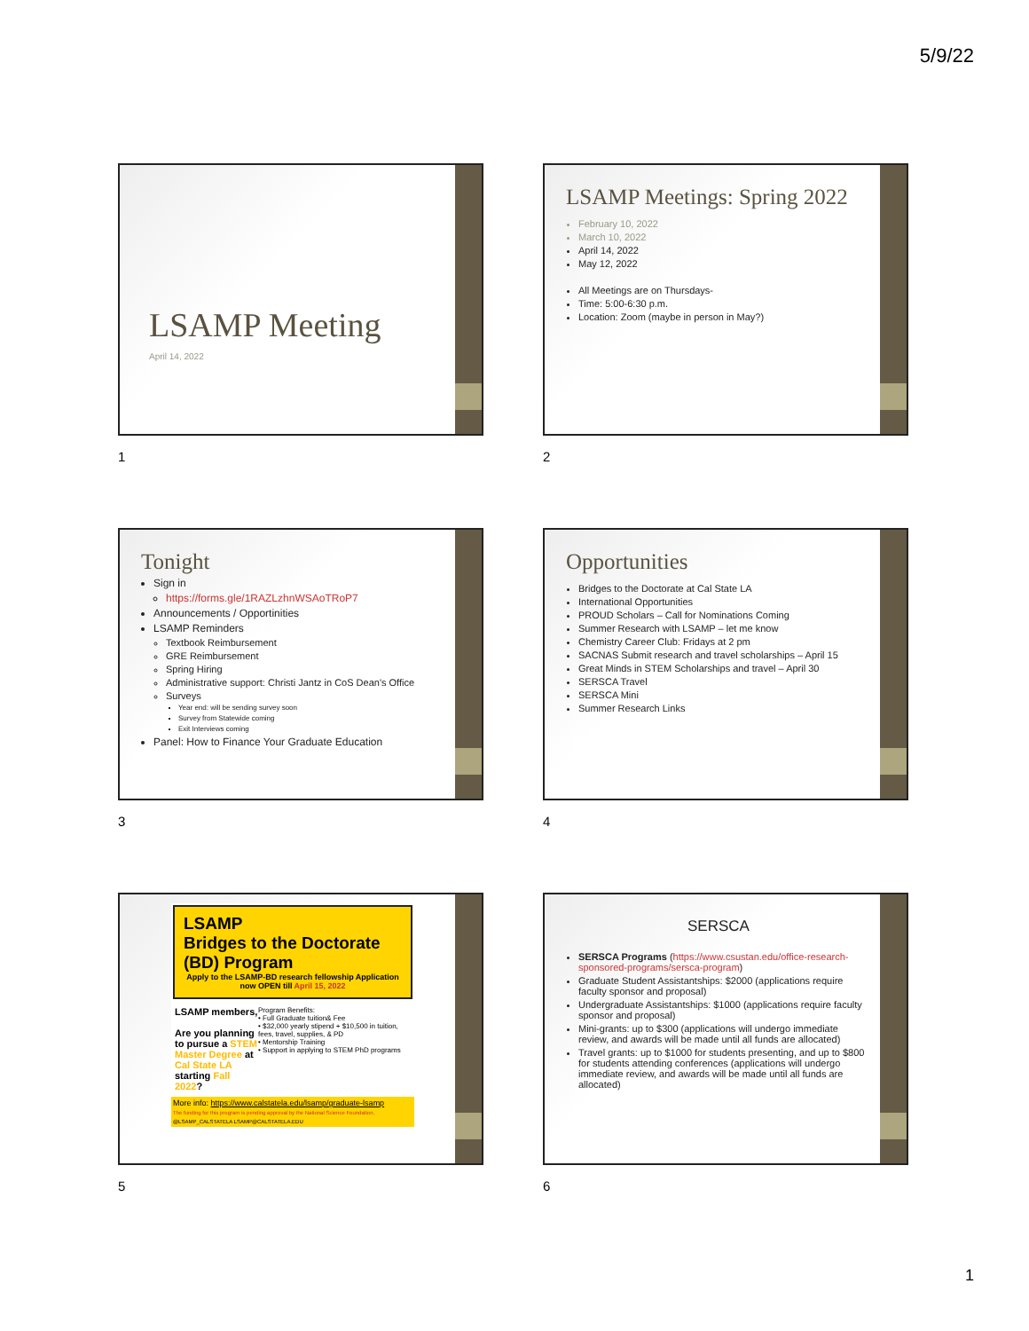5/9/22
LSAMP Meeting
April 14, 2022
1
LSAMP Meetings: Spring 2022
February 10, 2022
March 10, 2022
April 14, 2022
May 12, 2022
All Meetings are on Thursdays-
Time: 5:00-6:30 p.m.
Location: Zoom (maybe in person in May?)
2
Tonight
Sign in
https://forms.gle/1RAZLzhnWSAoTRoP7
Announcements / Opportinities
LSAMP Reminders
Textbook Reimbursement
GRE Reimbursement
Spring Hiring
Administrative support: Christi Jantz in CoS Dean's Office
Surveys
Year end: will be sending survey soon
Survey from Statewide coming
Exit Interviews coming
Panel: How to Finance Your Graduate Education
3
Opportunities
Bridges to the Doctorate at Cal State LA
International Opportunities
PROUD Scholars – Call for Nominations Coming
Summer Research with LSAMP – let me know
Chemistry Career Club: Fridays at 2 pm
SACNAS Submit research and travel scholarships – April 15
Great Minds in STEM Scholarships and travel – April 30
SERSCA Travel
SERSCA Mini
Summer Research Links
4
LSAMP
Bridges to the Doctorate
(BD) Program
Apply to the LSAMP-BD research fellowship Application now OPEN till April 15, 2022
LSAMP members,
Are you planning to pursue a STEM Master Degree at Cal State LA starting Fall 2022?
Program Benefits:
• Full Graduate tuition& Fee
• $32,000 yearly stipend + $10,500 in tuition, fees, travel, supplies, & PD
• Mentorship Training
• Support in applying to STEM PhD programs
More info: https://www.calstatela.edu/lsamp/graduate-lsamp
The funding for this program is pending approval by the National Science Foundation.
@LSAMP_CALSTATELA LSAMP@CALSTATELA.EDU
5
SERSCA
SERSCA Programs (https://www.csustan.edu/office-research-sponsored-programs/sersca-program)
Graduate Student Assistantships: $2000 (applications require faculty sponsor and proposal)
Undergraduate Assistantships: $1000 (applications require faculty sponsor and proposal)
Mini-grants: up to $300 (applications will undergo immediate review, and awards will be made until all funds are allocated)
Travel grants: up to $1000 for students presenting, and up to $800 for students attending conferences (applications will undergo immediate review, and awards will be made until all funds are allocated)
6
1